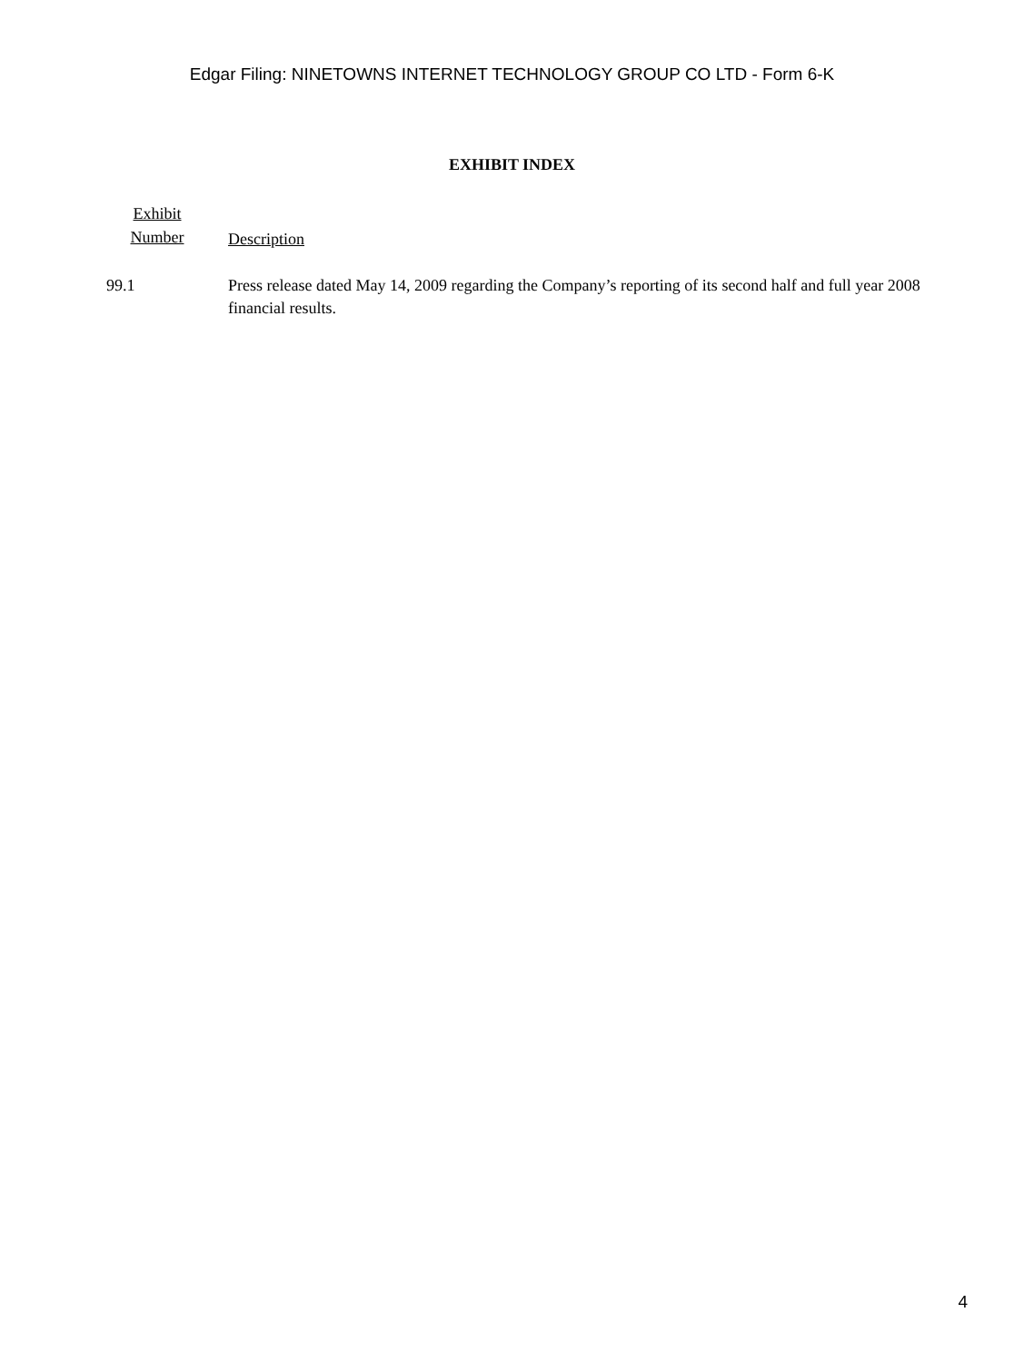Edgar Filing: NINETOWNS INTERNET TECHNOLOGY GROUP CO LTD - Form 6-K
EXHIBIT INDEX
| Exhibit Number | Description |
| --- | --- |
| 99.1 | Press release dated May 14, 2009 regarding the Company’s reporting of its second half and full year 2008 financial results. |
4